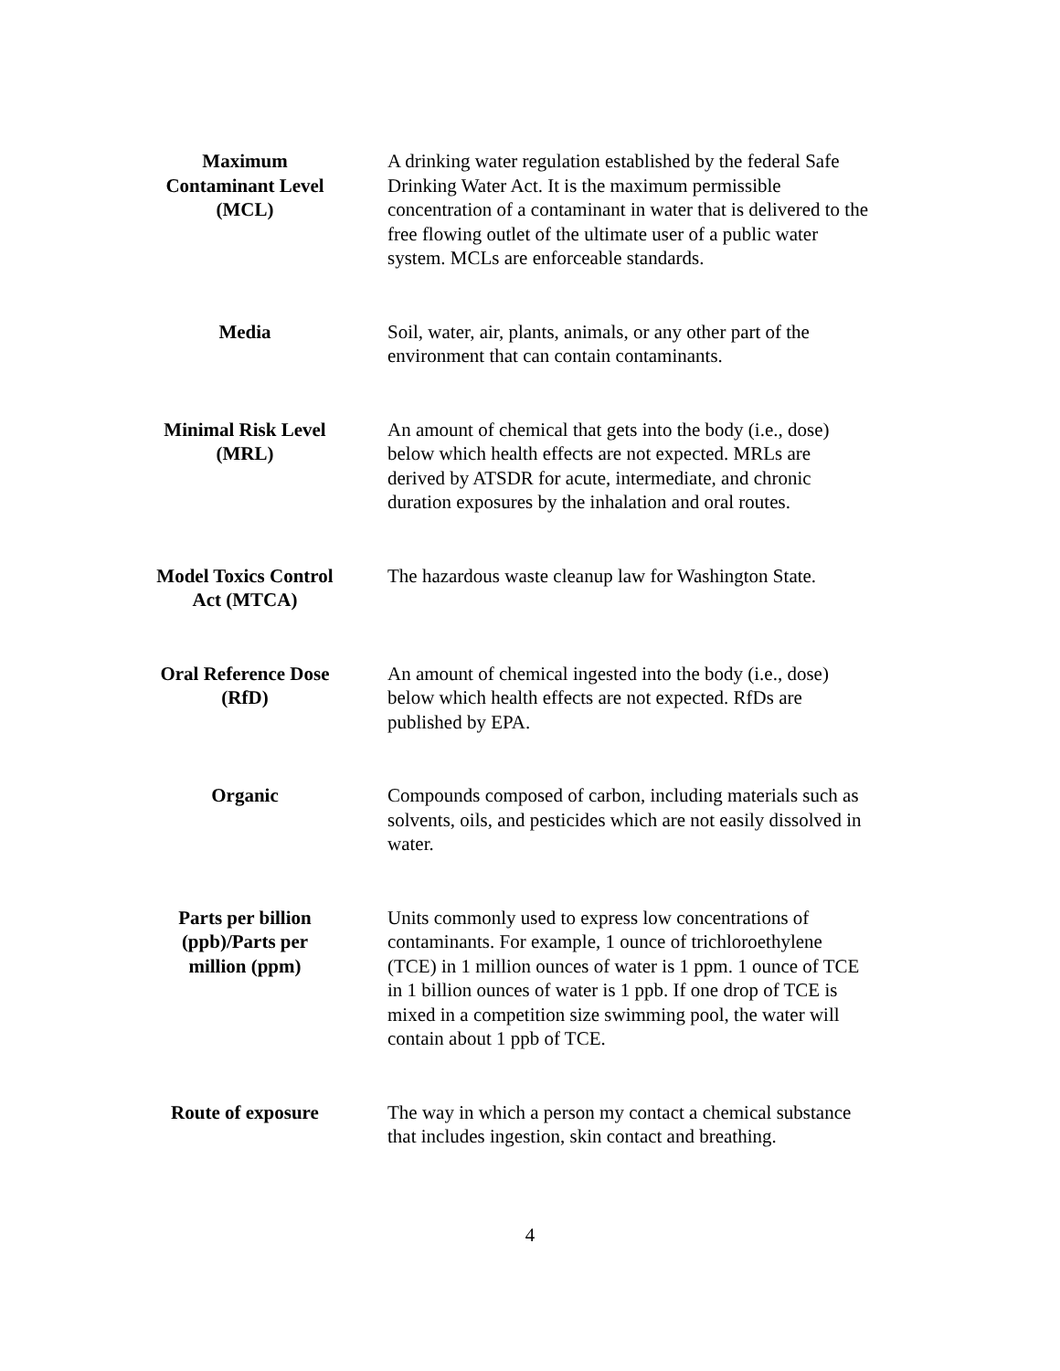| Maximum Contaminant Level (MCL) | A drinking water regulation established by the federal Safe Drinking Water Act. It is the maximum permissible concentration of a contaminant in water that is delivered to the free flowing outlet of the ultimate user of a public water system. MCLs are enforceable standards. |
| Media | Soil, water, air, plants, animals, or any other part of the environment that can contain contaminants. |
| Minimal Risk Level (MRL) | An amount of chemical that gets into the body (i.e., dose) below which health effects are not expected. MRLs are derived by ATSDR for acute, intermediate, and chronic duration exposures by the inhalation and oral routes. |
| Model Toxics Control Act (MTCA) | The hazardous waste cleanup law for Washington State. |
| Oral Reference Dose (RfD) | An amount of chemical ingested into the body (i.e., dose) below which health effects are not expected. RfDs are published by EPA. |
| Organic | Compounds composed of carbon, including materials such as solvents, oils, and pesticides which are not easily dissolved in water. |
| Parts per billion (ppb)/Parts per million (ppm) | Units commonly used to express low concentrations of contaminants. For example, 1 ounce of trichloroethylene (TCE) in 1 million ounces of water is 1 ppm. 1 ounce of TCE in 1 billion ounces of water is 1 ppb. If one drop of TCE is mixed in a competition size swimming pool, the water will contain about 1 ppb of TCE. |
| Route of exposure | The way in which a person my contact a chemical substance that includes ingestion, skin contact and breathing. |
4